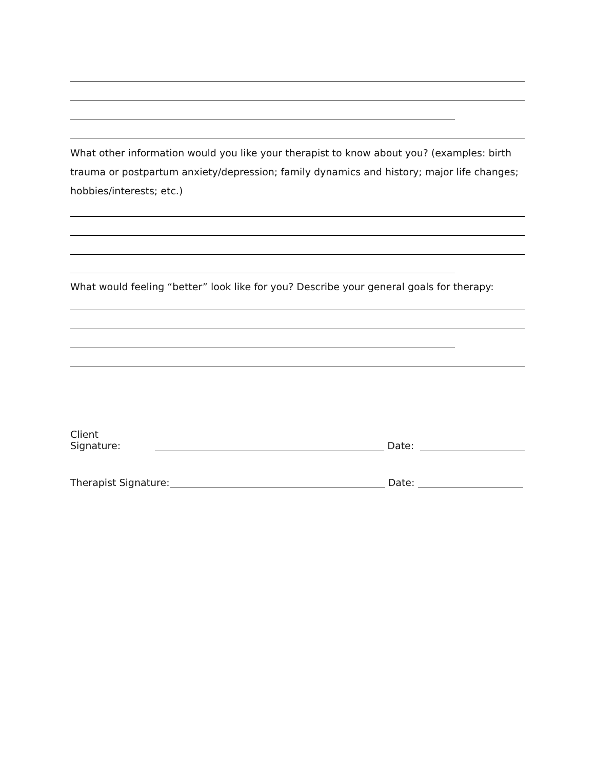What other information would you like your therapist to know about you? (examples: birth trauma or postpartum anxiety/depression; family dynamics and history; major life changes; hobbies/interests; etc.)
What would feeling “better” look like for you? Describe your general goals for therapy:
Client Signature: Date:
Therapist Signature: Date: